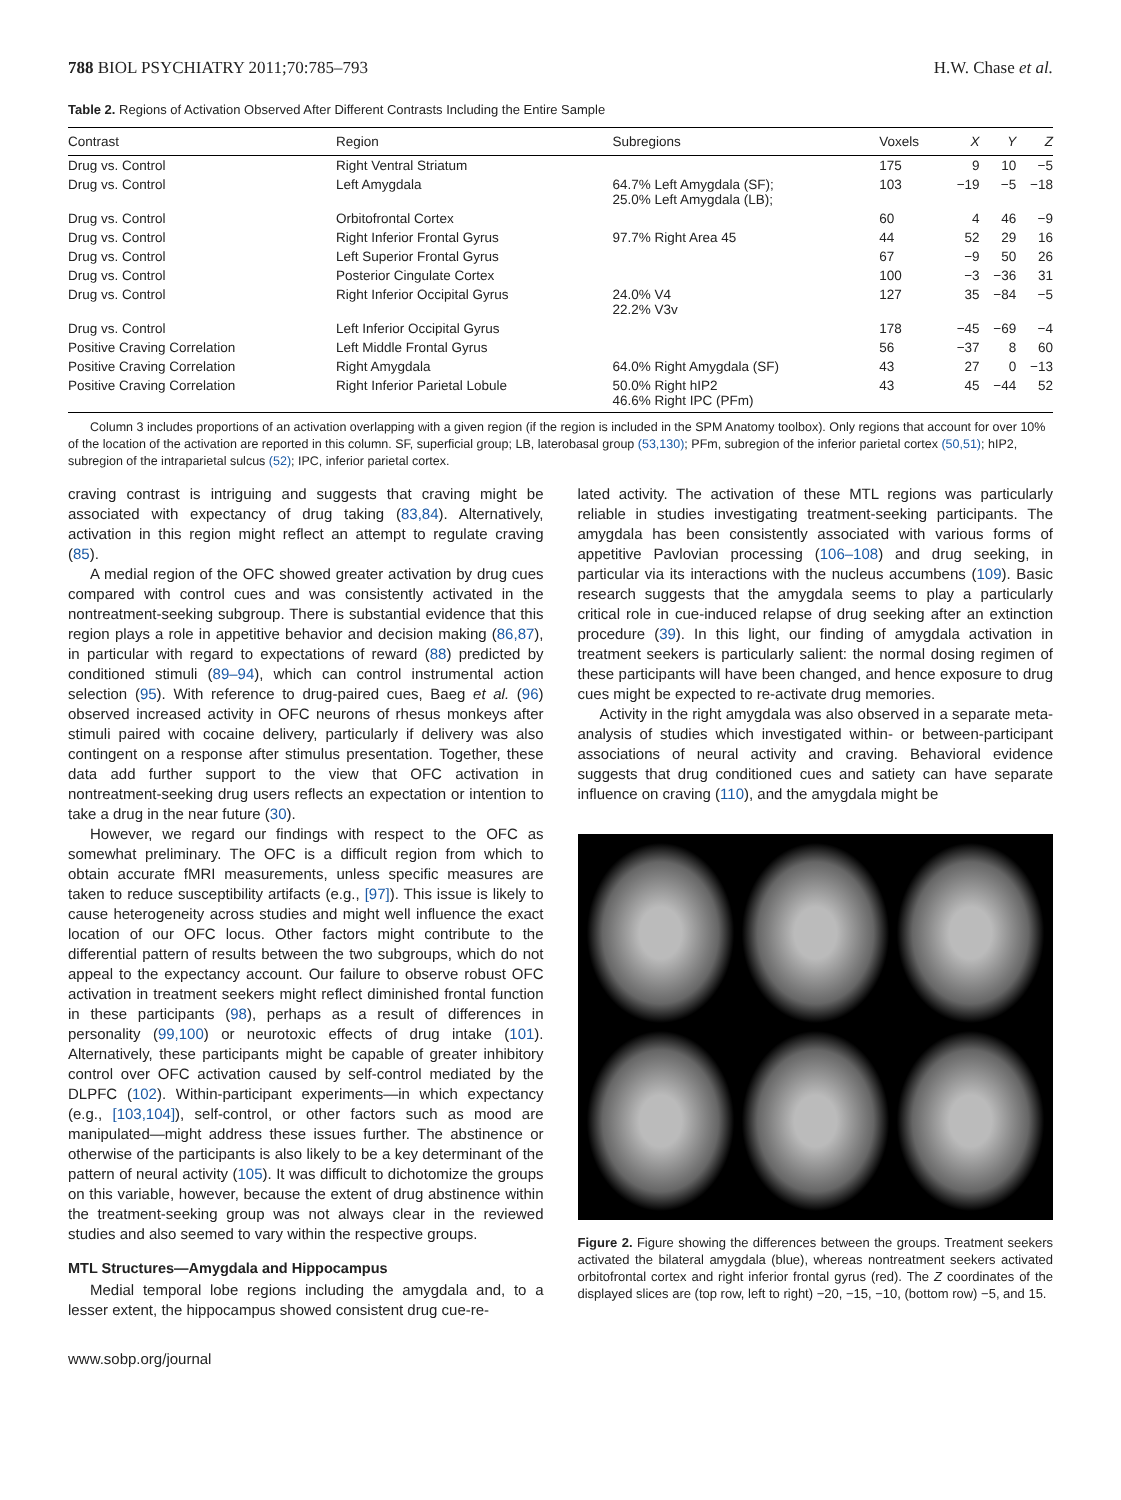788 BIOL PSYCHIATRY 2011;70:785–793 H.W. Chase et al.
Table 2. Regions of Activation Observed After Different Contrasts Including the Entire Sample
| Contrast | Region | Subregions | Voxels | X | Y | Z |
| --- | --- | --- | --- | --- | --- | --- |
| Drug vs. Control | Right Ventral Striatum | | 175 | 9 | 10 | −5 |
| Drug vs. Control | Left Amygdala | 64.7% Left Amygdala (SF); 25.0% Left Amygdala (LB); | 103 | −19 | −5 | −18 |
| Drug vs. Control | Orbitofrontal Cortex | | 60 | 4 | 46 | −9 |
| Drug vs. Control | Right Inferior Frontal Gyrus | 97.7% Right Area 45 | 44 | 52 | 29 | 16 |
| Drug vs. Control | Left Superior Frontal Gyrus | | 67 | −9 | 50 | 26 |
| Drug vs. Control | Posterior Cingulate Cortex | | 100 | −3 | −36 | 31 |
| Drug vs. Control | Right Inferior Occipital Gyrus | 24.0% V4 22.2% V3v | 127 | 35 | −84 | −5 |
| Drug vs. Control | Left Inferior Occipital Gyrus | | 178 | −45 | −69 | −4 |
| Positive Craving Correlation | Left Middle Frontal Gyrus | | 56 | −37 | 8 | 60 |
| Positive Craving Correlation | Right Amygdala | 64.0% Right Amygdala (SF) | 43 | 27 | 0 | −13 |
| Positive Craving Correlation | Right Inferior Parietal Lobule | 50.0% Right hIP2 46.6% Right IPC (PFm) | 43 | 45 | −44 | 52 |
Column 3 includes proportions of an activation overlapping with a given region (if the region is included in the SPM Anatomy toolbox). Only regions that account for over 10% of the location of the activation are reported in this column. SF, superficial group; LB, laterobasal group (53,130); PFm, subregion of the inferior parietal cortex (50,51); hIP2, subregion of the intraparietal sulcus (52); IPC, inferior parietal cortex.
craving contrast is intriguing and suggests that craving might be associated with expectancy of drug taking (83,84). Alternatively, activation in this region might reflect an attempt to regulate craving (85).
A medial region of the OFC showed greater activation by drug cues compared with control cues and was consistently activated in the nontreatment-seeking subgroup. There is substantial evidence that this region plays a role in appetitive behavior and decision making (86,87), in particular with regard to expectations of reward (88) predicted by conditioned stimuli (89–94), which can control instrumental action selection (95). With reference to drug-paired cues, Baeg et al. (96) observed increased activity in OFC neurons of rhesus monkeys after stimuli paired with cocaine delivery, particularly if delivery was also contingent on a response after stimulus presentation. Together, these data add further support to the view that OFC activation in nontreatment-seeking drug users reflects an expectation or intention to take a drug in the near future (30).
However, we regard our findings with respect to the OFC as somewhat preliminary. The OFC is a difficult region from which to obtain accurate fMRI measurements, unless specific measures are taken to reduce susceptibility artifacts (e.g., [97]). This issue is likely to cause heterogeneity across studies and might well influence the exact location of our OFC locus. Other factors might contribute to the differential pattern of results between the two subgroups, which do not appeal to the expectancy account. Our failure to observe robust OFC activation in treatment seekers might reflect diminished frontal function in these participants (98), perhaps as a result of differences in personality (99,100) or neurotoxic effects of drug intake (101). Alternatively, these participants might be capable of greater inhibitory control over OFC activation caused by self-control mediated by the DLPFC (102). Within-participant experiments—in which expectancy (e.g., [103,104]), self-control, or other factors such as mood are manipulated—might address these issues further. The abstinence or otherwise of the participants is also likely to be a key determinant of the pattern of neural activity (105). It was difficult to dichotomize the groups on this variable, however, because the extent of drug abstinence within the treatment-seeking group was not always clear in the reviewed studies and also seemed to vary within the respective groups.
MTL Structures—Amygdala and Hippocampus
Medial temporal lobe regions including the amygdala and, to a lesser extent, the hippocampus showed consistent drug cue-re-
lated activity. The activation of these MTL regions was particularly reliable in studies investigating treatment-seeking participants. The amygdala has been consistently associated with various forms of appetitive Pavlovian processing (106–108) and drug seeking, in particular via its interactions with the nucleus accumbens (109). Basic research suggests that the amygdala seems to play a particularly critical role in cue-induced relapse of drug seeking after an extinction procedure (39). In this light, our finding of amygdala activation in treatment seekers is particularly salient: the normal dosing regimen of these participants will have been changed, and hence exposure to drug cues might be expected to re-activate drug memories.
Activity in the right amygdala was also observed in a separate meta-analysis of studies which investigated within- or between-participant associations of neural activity and craving. Behavioral evidence suggests that drug conditioned cues and satiety can have separate influence on craving (110), and the amygdala might be
Figure 2. Figure showing the differences between the groups. Treatment seekers activated the bilateral amygdala (blue), whereas nontreatment seekers activated orbitofrontal cortex and right inferior frontal gyrus (red). The Z coordinates of the displayed slices are (top row, left to right) −20, −15, −10, (bottom row) −5, and 15.
www.sobp.org/journal